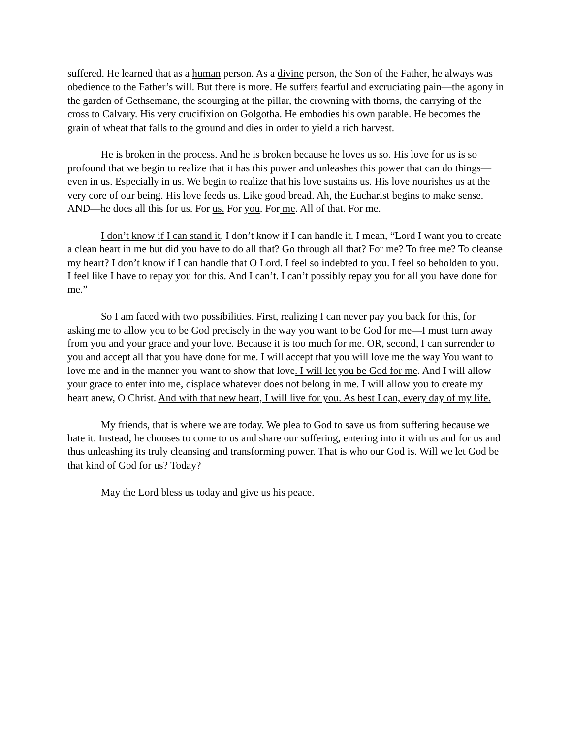suffered. He learned that as a human person. As a divine person, the Son of the Father, he always was obedience to the Father’s will. But there is more. He suffers fearful and excruciating pain—the agony in the garden of Gethsemane, the scourging at the pillar, the crowning with thorns, the carrying of the cross to Calvary. His very crucifixion on Golgotha. He embodies his own parable. He becomes the grain of wheat that falls to the ground and dies in order to yield a rich harvest.
He is broken in the process. And he is broken because he loves us so. His love for us is so profound that we begin to realize that it has this power and unleashes this power that can do things—even in us. Especially in us. We begin to realize that his love sustains us. His love nourishes us at the very core of our being. His love feeds us. Like good bread. Ah, the Eucharist begins to make sense. AND—he does all this for us. For us. For you. For me. All of that. For me.
I don’t know if I can stand it. I don’t know if I can handle it. I mean, “Lord I want you to create a clean heart in me but did you have to do all that? Go through all that? For me? To free me? To cleanse my heart? I don’t know if I can handle that O Lord. I feel so indebted to you. I feel so beholden to you. I feel like I have to repay you for this. And I can’t. I can’t possibly repay you for all you have done for me.”
So I am faced with two possibilities. First, realizing I can never pay you back for this, for asking me to allow you to be God precisely in the way you want to be God for me—I must turn away from you and your grace and your love. Because it is too much for me. OR, second, I can surrender to you and accept all that you have done for me. I will accept that you will love me the way You want to love me and in the manner you want to show that love. I will let you be God for me. And I will allow your grace to enter into me, displace whatever does not belong in me. I will allow you to create my heart anew, O Christ. And with that new heart, I will live for you. As best I can, every day of my life.
My friends, that is where we are today. We plea to God to save us from suffering because we hate it. Instead, he chooses to come to us and share our suffering, entering into it with us and for us and thus unleashing its truly cleansing and transforming power. That is who our God is. Will we let God be that kind of God for us? Today?
May the Lord bless us today and give us his peace.